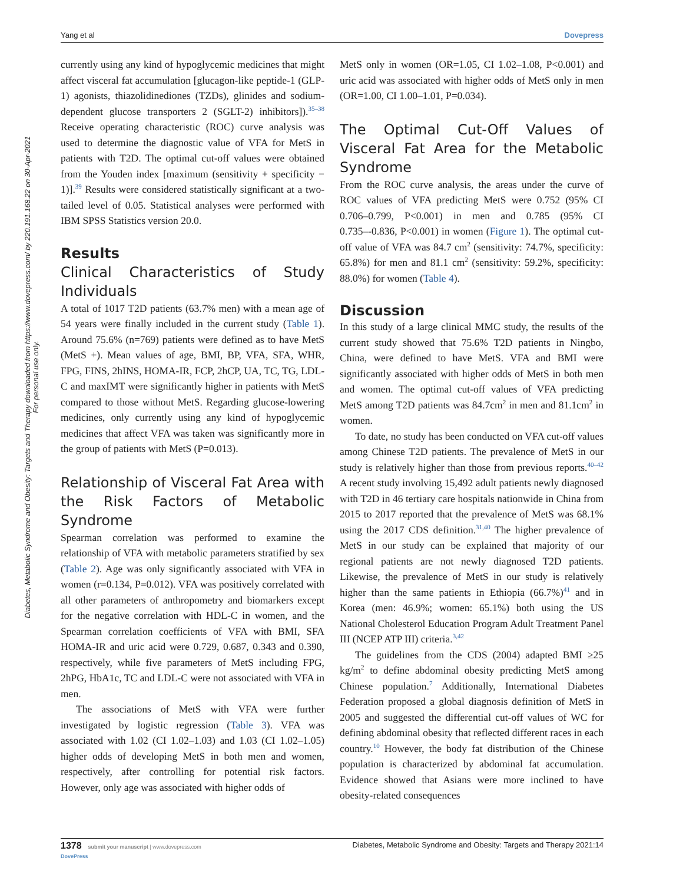Yang et al Dovepress
Diabetes, Metabolic Syndrome and Obesity: Targets and Therapy downloaded from https://www.dovepress.com/ by 220.191.168.22 on 30-Apr-2021
For personal use only.
currently using any kind of hypoglycemic medicines that might affect visceral fat accumulation [glucagon-like peptide-1 (GLP-1) agonists, thiazolidinediones (TZDs), glinides and sodium-dependent glucose transporters 2 (SGLT-2) inhibitors]).<sup>35–38</sup> Receive operating characteristic (ROC) curve analysis was used to determine the diagnostic value of VFA for MetS in patients with T2D. The optimal cut-off values were obtained from the Youden index [maximum (sensitivity + specificity − 1)].<sup>39</sup> Results were considered statistically significant at a two-tailed level of 0.05. Statistical analyses were performed with IBM SPSS Statistics version 20.0.
Results
Clinical Characteristics of Study Individuals
A total of 1017 T2D patients (63.7% men) with a mean age of 54 years were finally included in the current study (Table 1). Around 75.6% (n=769) patients were defined as to have MetS (MetS +). Mean values of age, BMI, BP, VFA, SFA, WHR, FPG, FINS, 2hINS, HOMA-IR, FCP, 2hCP, UA, TC, TG, LDL-C and maxIMT were significantly higher in patients with MetS compared to those without MetS. Regarding glucose-lowering medicines, only currently using any kind of hypoglycemic medicines that affect VFA was taken was significantly more in the group of patients with MetS (P=0.013).
Relationship of Visceral Fat Area with the Risk Factors of Metabolic Syndrome
Spearman correlation was performed to examine the relationship of VFA with metabolic parameters stratified by sex (Table 2). Age was only significantly associated with VFA in women (r=0.134, P=0.012). VFA was positively correlated with all other parameters of anthropometry and biomarkers except for the negative correlation with HDL-C in women, and the Spearman correlation coefficients of VFA with BMI, SFA HOMA-IR and uric acid were 0.729, 0.687, 0.343 and 0.390, respectively, while five parameters of MetS including FPG, 2hPG, HbA1c, TC and LDL-C were not associated with VFA in men.
The associations of MetS with VFA were further investigated by logistic regression (Table 3). VFA was associated with 1.02 (CI 1.02–1.03) and 1.03 (CI 1.02–1.05) higher odds of developing MetS in both men and women, respectively, after controlling for potential risk factors. However, only age was associated with higher odds of
MetS only in women (OR=1.05, CI 1.02–1.08, P<0.001) and uric acid was associated with higher odds of MetS only in men (OR=1.00, CI 1.00–1.01, P=0.034).
The Optimal Cut-Off Values of Visceral Fat Area for the Metabolic Syndrome
From the ROC curve analysis, the areas under the curve of ROC values of VFA predicting MetS were 0.752 (95% CI 0.706–0.799, P<0.001) in men and 0.785 (95% CI 0.735–-0.836, P<0.001) in women (Figure 1). The optimal cut-off value of VFA was 84.7 cm<sup>2</sup> (sensitivity: 74.7%, specificity: 65.8%) for men and 81.1 cm<sup>2</sup> (sensitivity: 59.2%, specificity: 88.0%) for women (Table 4).
Discussion
In this study of a large clinical MMC study, the results of the current study showed that 75.6% T2D patients in Ningbo, China, were defined to have MetS. VFA and BMI were significantly associated with higher odds of MetS in both men and women. The optimal cut-off values of VFA predicting MetS among T2D patients was 84.7cm<sup>2</sup> in men and 81.1cm<sup>2</sup> in women.
To date, no study has been conducted on VFA cut-off values among Chinese T2D patients. The prevalence of MetS in our study is relatively higher than those from previous reports.<sup>40–42</sup> A recent study involving 15,492 adult patients newly diagnosed with T2D in 46 tertiary care hospitals nationwide in China from 2015 to 2017 reported that the prevalence of MetS was 68.1% using the 2017 CDS definition.<sup>31,40</sup> The higher prevalence of MetS in our study can be explained that majority of our regional patients are not newly diagnosed T2D patients. Likewise, the prevalence of MetS in our study is relatively higher than the same patients in Ethiopia (66.7%)<sup>41</sup> and in Korea (men: 46.9%; women: 65.1%) both using the US National Cholesterol Education Program Adult Treatment Panel III (NCEP ATP III) criteria.<sup>3,42</sup>
The guidelines from the CDS (2004) adapted BMI ≥25 kg/m<sup>2</sup> to define abdominal obesity predicting MetS among Chinese population.<sup>7</sup> Additionally, International Diabetes Federation proposed a global diagnosis definition of MetS in 2005 and suggested the differential cut-off values of WC for defining abdominal obesity that reflected different races in each country.<sup>10</sup> However, the body fat distribution of the Chinese population is characterized by abdominal fat accumulation. Evidence showed that Asians were more inclined to have obesity-related consequences
1378 submit your manuscript | www.dovepress.com
DovePress Diabetes, Metabolic Syndrome and Obesity: Targets and Therapy 2021:14